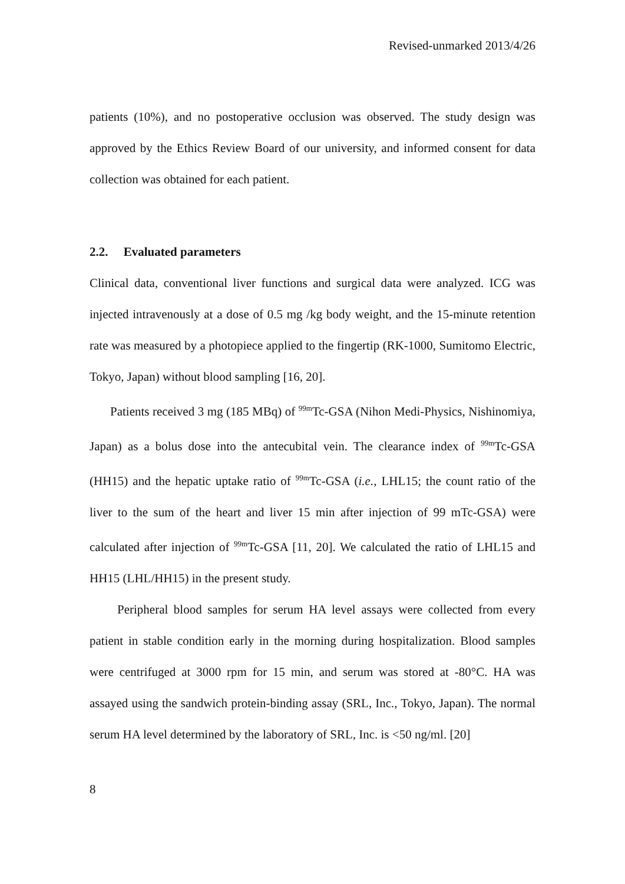Revised-unmarked 2013/4/26
patients (10%), and no postoperative occlusion was observed. The study design was approved by the Ethics Review Board of our university, and informed consent for data collection was obtained for each patient.
2.2. Evaluated parameters
Clinical data, conventional liver functions and surgical data were analyzed. ICG was injected intravenously at a dose of 0.5 mg /kg body weight, and the 15-minute retention rate was measured by a photopiece applied to the fingertip (RK-1000, Sumitomo Electric, Tokyo, Japan) without blood sampling [16, 20].
Patients received 3 mg (185 MBq) of <sup>99m</sup>Tc-GSA (Nihon Medi-Physics, Nishinomiya, Japan) as a bolus dose into the antecubital vein. The clearance index of <sup>99m</sup>Tc-GSA (HH15) and the hepatic uptake ratio of <sup>99m</sup>Tc-GSA (i.e., LHL15; the count ratio of the liver to the sum of the heart and liver 15 min after injection of 99 mTc-GSA) were calculated after injection of <sup>99m</sup>Tc-GSA [11, 20]. We calculated the ratio of LHL15 and HH15 (LHL/HH15) in the present study.
Peripheral blood samples for serum HA level assays were collected from every patient in stable condition early in the morning during hospitalization. Blood samples were centrifuged at 3000 rpm for 15 min, and serum was stored at -80°C. HA was assayed using the sandwich protein-binding assay (SRL, Inc., Tokyo, Japan). The normal serum HA level determined by the laboratory of SRL, Inc. is <50 ng/ml. [20]
8